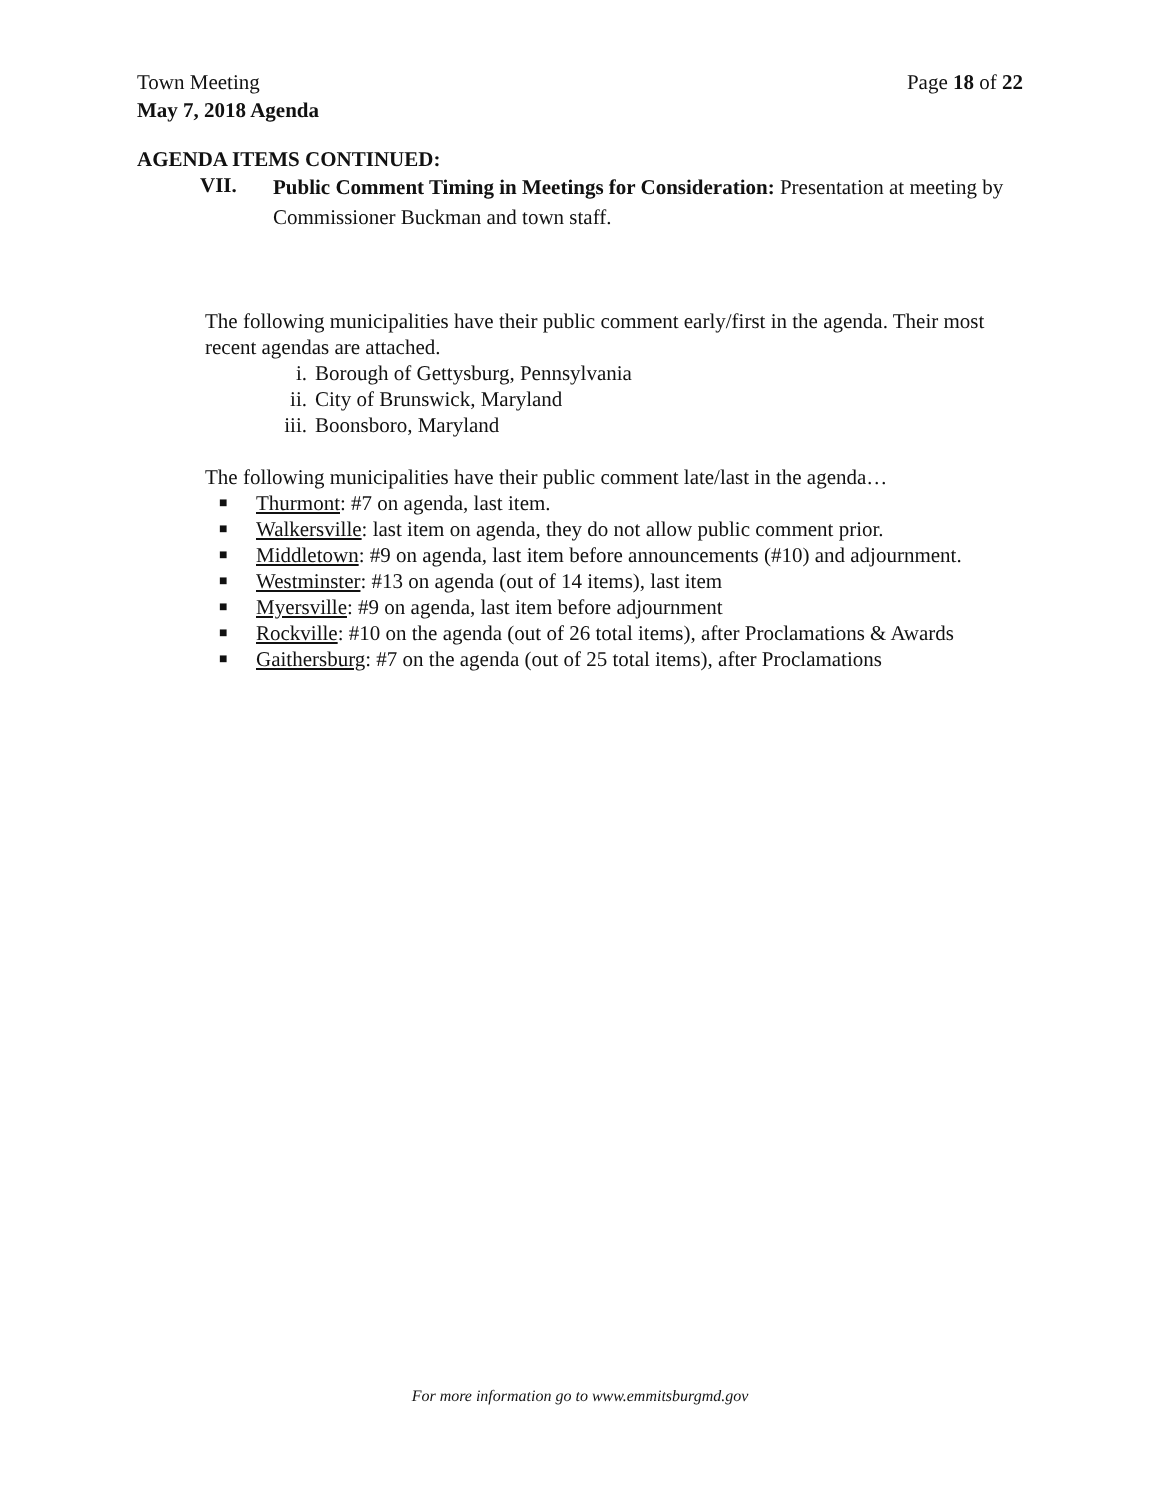Page 18 of 22 Town Meeting
May 7, 2018 Agenda
AGENDA ITEMS CONTINUED:
VII. Public Comment Timing in Meetings for Consideration: Presentation at meeting by Commissioner Buckman and town staff.
The following municipalities have their public comment early/first in the agenda. Their most recent agendas are attached.
i. Borough of Gettysburg, Pennsylvania
ii. City of Brunswick, Maryland
iii. Boonsboro, Maryland
The following municipalities have their public comment late/last in the agenda…
■ Thurmont: #7 on agenda, last item.
■ Walkersville: last item on agenda, they do not allow public comment prior.
■ Middletown: #9 on agenda, last item before announcements (#10) and adjournment.
■ Westminster: #13 on agenda (out of 14 items), last item
■ Myersville: #9 on agenda, last item before adjournment
■ Rockville: #10 on the agenda (out of 26 total items), after Proclamations & Awards
■ Gaithersburg: #7 on the agenda (out of 25 total items), after Proclamations
For more information go to www.emmitsburgmd.gov